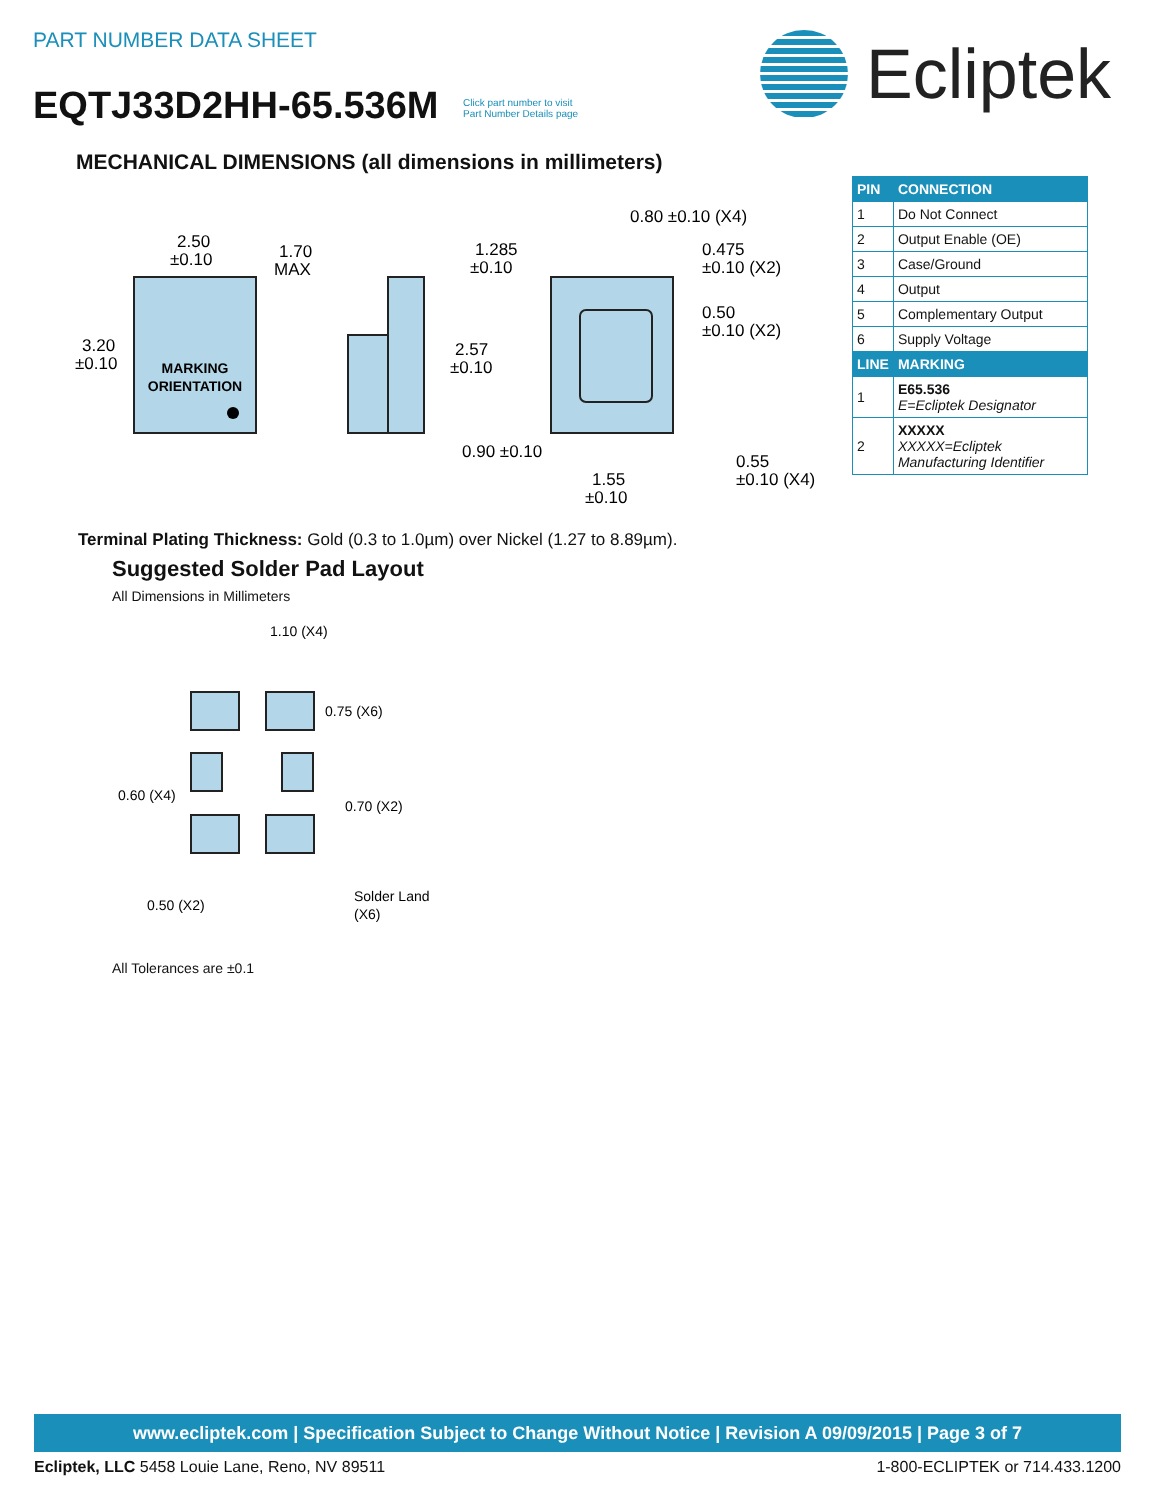PART NUMBER DATA SHEET
EQTJ33D2HH-65.536M Click part number to visit
Part Number Details page
Ecliptek
MECHANICAL DIMENSIONS (all dimensions in millimeters)
| PIN | CONNECTION |
| --- | --- |
| 1 | Do Not Connect |
| 2 | Output Enable (OE) |
| 3 | Case/Ground |
| 4 | Output |
| 5 | Complementary Output |
| 6 | Supply Voltage |
| LINE | MARKING |
| 1 | E65.536 E=Ecliptek Designator |
| 2 | XXXXX XXXXX=Ecliptek Manufacturing Identifier |
MARKING
ORIENTATION
2.50
±0.10
1.70
MAX
3.20
±0.10
1.285
±0.10
2.57
±0.10
0.80 ±0.10 (X4)
0.475
±0.10 (X2)
0.50
±0.10 (X2)
0.90 ±0.10
1.55
±0.10
0.55
±0.10 (X4)
Terminal Plating Thickness: Gold (0.3 to 1.0µm) over Nickel (1.27 to 8.89µm).
Suggested Solder Pad Layout
All Dimensions in Millimeters
1.10 (X4)
0.75 (X6)
0.60 (X4)
0.70 (X2)
0.50 (X2)
Solder Land
(X6)
All Tolerances are ±0.1
www.ecliptek.com | Specification Subject to Change Without Notice | Revision A 09/09/2015 | Page 3 of 7
Ecliptek, LLC 5458 Louie Lane, Reno, NV 89511 1-800-ECLIPTEK or 714.433.1200